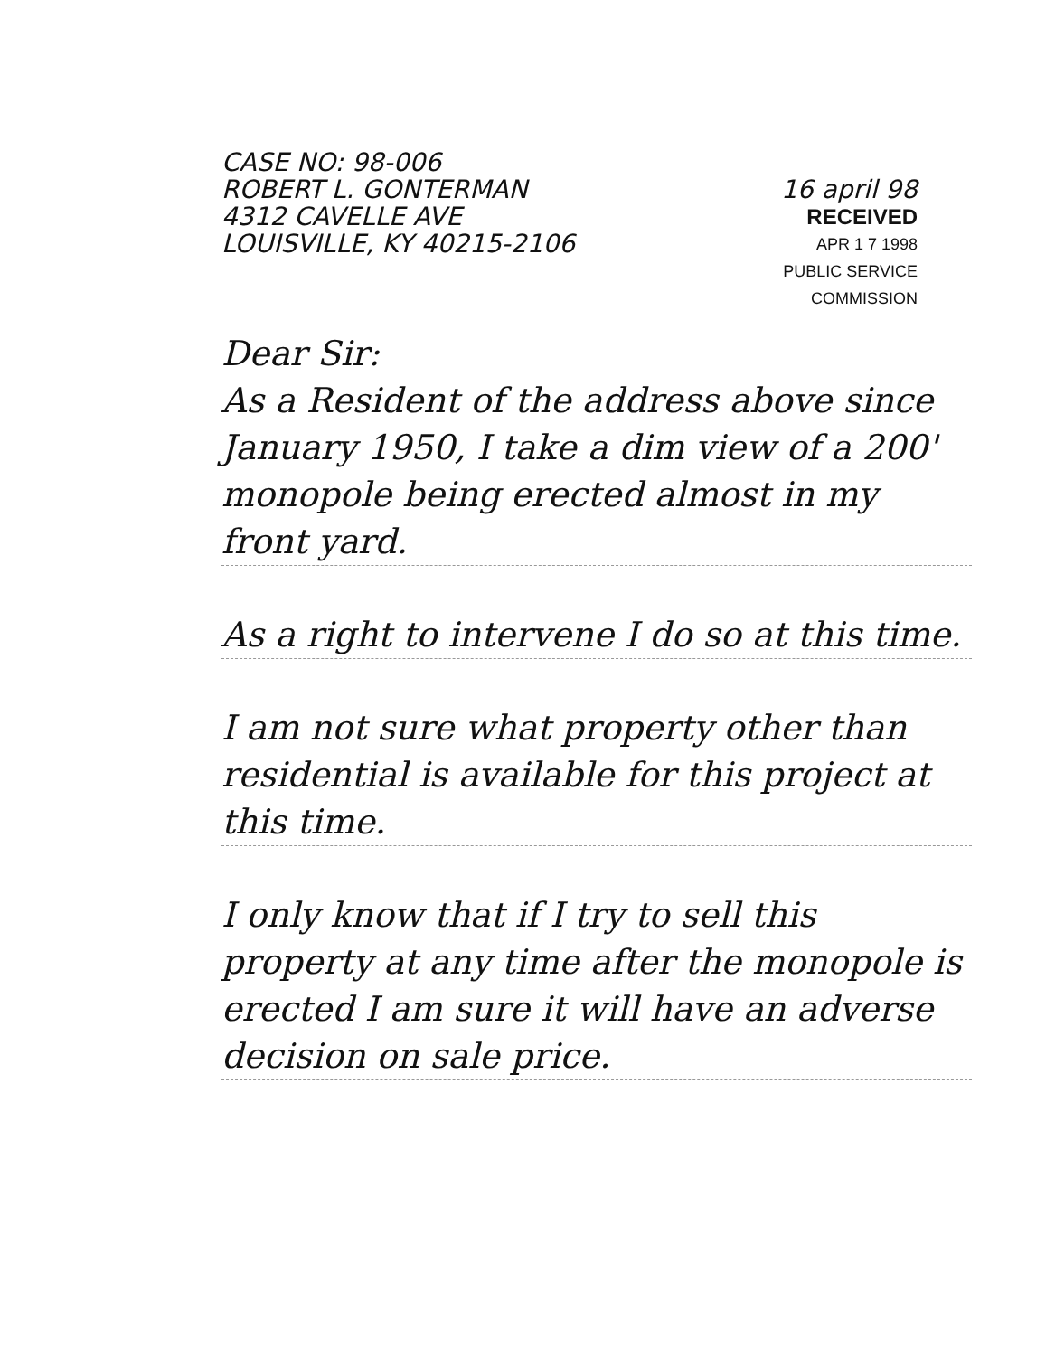CASE NO: 98-006
ROBERT L. GONTERMAN 16 april 98
4312 CAVELLE AVE RECEIVED
LOUISVILLE, KY 40215-2106 APR 1 7 1998
PUBLIC SERVICE
COMMISSION
Dear Sir:
As a Resident of the address above since January 1950, I take a dim view of a 200' monopole being erected almost in my front yard.
As a right to intervene I do so at this time.
I am not sure what property other than residential is available for this project at this time.
I only know that if I try to sell this property at any time after the monopole is erected I am sure it will have an adverse decision on sale price.